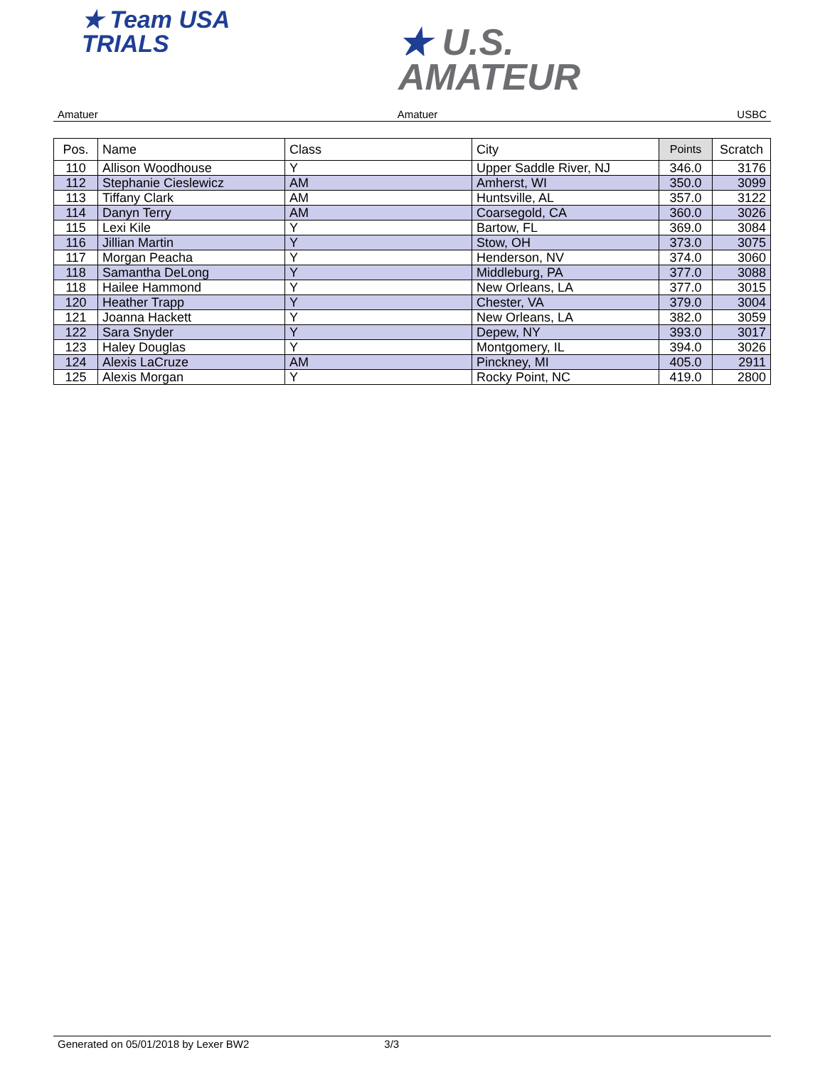★ Team USA
TRIALS
★ U.S.
AMATEUR
Amatuer Amatuer USBC
| Pos. | Name | Class | City | Points | Scratch |
| --- | --- | --- | --- | --- | --- |
| 110 | Allison Woodhouse | Y | Upper Saddle River, NJ | 346.0 | 3176 |
| 112 | Stephanie Cieslewicz | AM | Amherst, WI | 350.0 | 3099 |
| 113 | Tiffany Clark | AM | Huntsville, AL | 357.0 | 3122 |
| 114 | Danyn Terry | AM | Coarsegold, CA | 360.0 | 3026 |
| 115 | Lexi Kile | Y | Bartow, FL | 369.0 | 3084 |
| 116 | Jillian Martin | Y | Stow, OH | 373.0 | 3075 |
| 117 | Morgan Peacha | Y | Henderson, NV | 374.0 | 3060 |
| 118 | Samantha DeLong | Y | Middleburg, PA | 377.0 | 3088 |
| 118 | Hailee Hammond | Y | New Orleans, LA | 377.0 | 3015 |
| 120 | Heather Trapp | Y | Chester, VA | 379.0 | 3004 |
| 121 | Joanna Hackett | Y | New Orleans, LA | 382.0 | 3059 |
| 122 | Sara Snyder | Y | Depew, NY | 393.0 | 3017 |
| 123 | Haley Douglas | Y | Montgomery, IL | 394.0 | 3026 |
| 124 | Alexis LaCruze | AM | Pinckney, MI | 405.0 | 2911 |
| 125 | Alexis Morgan | Y | Rocky Point, NC | 419.0 | 2800 |
Generated on 05/01/2018 by Lexer BW2 3/3